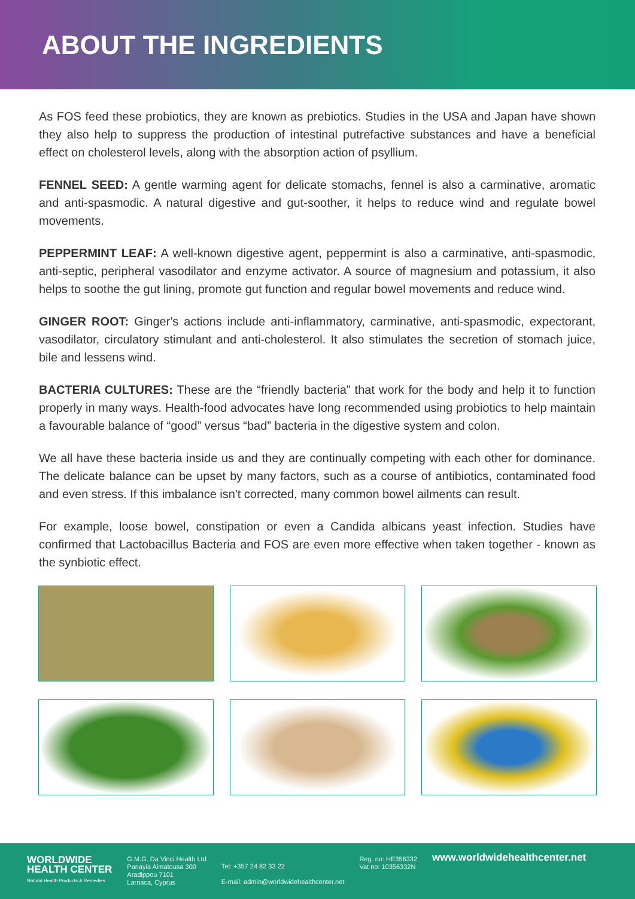ABOUT THE INGREDIENTS
As FOS feed these probiotics, they are known as prebiotics. Studies in the USA and Japan have shown they also help to suppress the production of intestinal putrefactive substances and have a beneficial effect on cholesterol levels, along with the absorption action of psyllium.
FENNEL SEED: A gentle warming agent for delicate stomachs, fennel is also a carminative, aromatic and anti-spasmodic. A natural digestive and gut-soother, it helps to reduce wind and regulate bowel movements.
PEPPERMINT LEAF: A well-known digestive agent, peppermint is also a carminative, anti-spasmodic, anti-septic, peripheral vasodilator and enzyme activator. A source of magnesium and potassium, it also helps to soothe the gut lining, promote gut function and regular bowel movements and reduce wind.
GINGER ROOT: Ginger's actions include anti-inflammatory, carminative, anti-spasmodic, expectorant, vasodilator, circulatory stimulant and anti-cholesterol. It also stimulates the secretion of stomach juice, bile and lessens wind.
BACTERIA CULTURES: These are the “friendly bacteria” that work for the body and help it to function properly in many ways. Health-food advocates have long recommended using probiotics to help maintain a favourable balance of “good” versus “bad” bacteria in the digestive system and colon.
We all have these bacteria inside us and they are continually competing with each other for dominance. The delicate balance can be upset by many factors, such as a course of antibiotics, contaminated food and even stress. If this imbalance isn't corrected, many common bowel ailments can result.
For example, loose bowel, constipation or even a Candida albicans yeast infection. Studies have confirmed that Lactobacillus Bacteria and FOS are even more effective when taken together - known as the synbiotic effect.
WORLDWIDE
HEALTH CENTER
Natural Health Products & Remedies
G.M.G. Da Vinci Health Ltd
Panayia Aimatousa 300
Aradippou 7101
Larnaca, Cyprus
Tel: +357 24 82 33 22
E-mail: admin@worldwidehealthcenter.net
Reg. no: HE356332
Vat no: 10356332N
www.worldwidehealthcenter.net